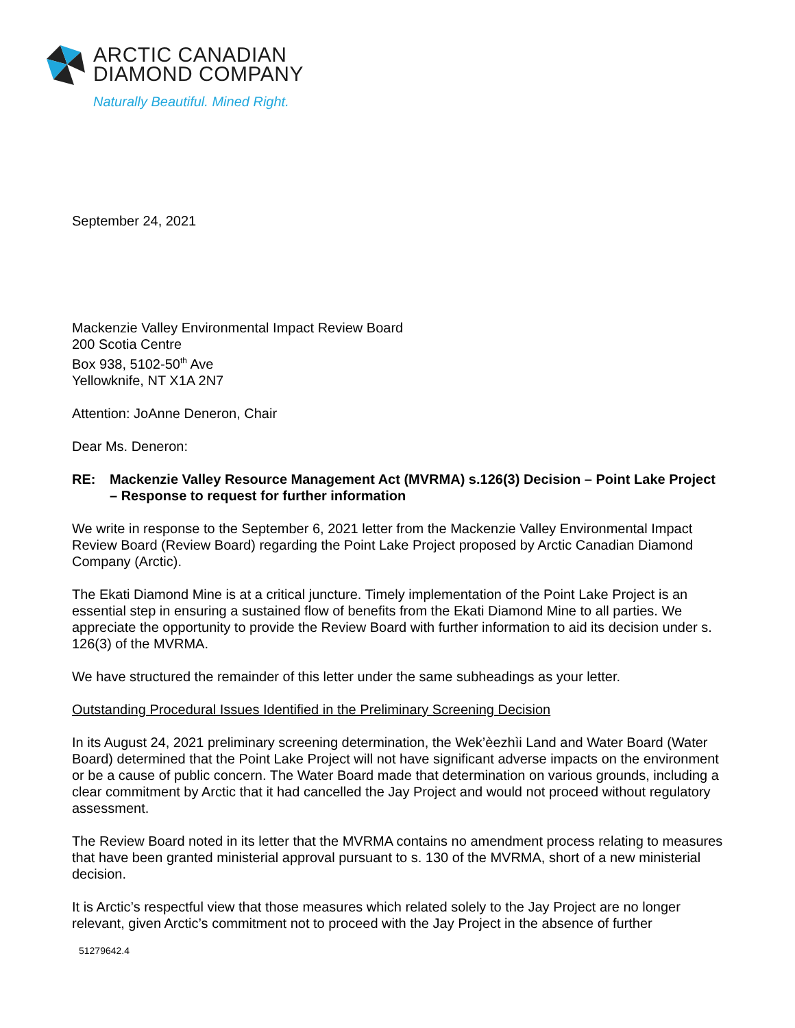ARCTIC CANADIAN
DIAMOND COMPANY
Naturally Beautiful. Mined Right.
September 24, 2021
Mackenzie Valley Environmental Impact Review Board
200 Scotia Centre
Box 938, 5102-50<sup>th</sup> Ave
Yellowknife, NT X1A 2N7
Attention: JoAnne Deneron, Chair
Dear Ms. Deneron:
RE: Mackenzie Valley Resource Management Act (MVRMA) s.126(3) Decision – Point Lake Project – Response to request for further information
We write in response to the September 6, 2021 letter from the Mackenzie Valley Environmental Impact Review Board (Review Board) regarding the Point Lake Project proposed by Arctic Canadian Diamond Company (Arctic).
The Ekati Diamond Mine is at a critical juncture. Timely implementation of the Point Lake Project is an essential step in ensuring a sustained flow of benefits from the Ekati Diamond Mine to all parties. We appreciate the opportunity to provide the Review Board with further information to aid its decision under s. 126(3) of the MVRMA.
We have structured the remainder of this letter under the same subheadings as your letter.
Outstanding Procedural Issues Identified in the Preliminary Screening Decision
In its August 24, 2021 preliminary screening determination, the Wek’èezhìi Land and Water Board (Water Board) determined that the Point Lake Project will not have significant adverse impacts on the environment or be a cause of public concern. The Water Board made that determination on various grounds, including a clear commitment by Arctic that it had cancelled the Jay Project and would not proceed without regulatory assessment.
The Review Board noted in its letter that the MVRMA contains no amendment process relating to measures that have been granted ministerial approval pursuant to s. 130 of the MVRMA, short of a new ministerial decision.
It is Arctic’s respectful view that those measures which related solely to the Jay Project are no longer relevant, given Arctic’s commitment not to proceed with the Jay Project in the absence of further
51279642.4